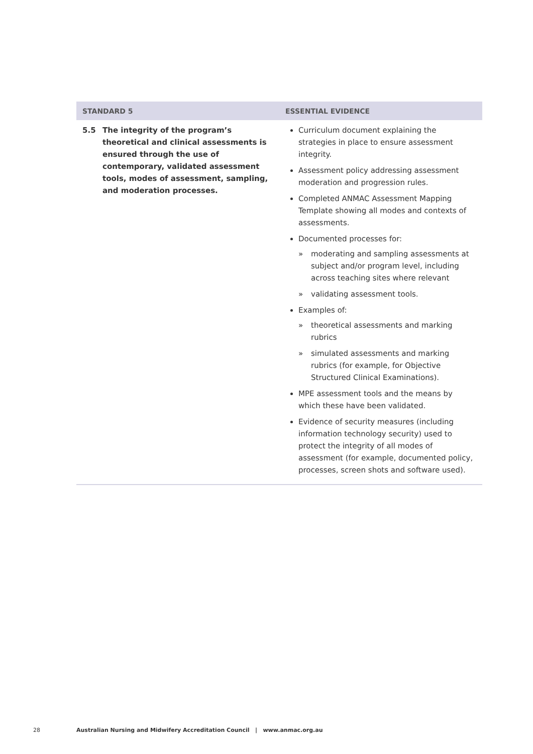| STANDARD 5 | ESSENTIAL EVIDENCE |
| --- | --- |
| 5.5 The integrity of the program’s theoretical and clinical assessments is ensured through the use of contemporary, validated assessment tools, modes of assessment, sampling, and moderation processes. | Curriculum document explaining the strategies in place to ensure assessment integrity. Assessment policy addressing assessment moderation and progression rules. Completed ANMAC Assessment Mapping Template showing all modes and contexts of assessments. Documented processes for: » moderating and sampling assessments at subject and/or program level, including across teaching sites where relevant » validating assessment tools. Examples of: » theoretical assessments and marking rubrics » simulated assessments and marking rubrics (for example, for Objective Structured Clinical Examinations). MPE assessment tools and the means by which these have been validated. Evidence of security measures (including information technology security) used to protect the integrity of all modes of assessment (for example, documented policy, processes, screen shots and software used). |
28 Australian Nursing and Midwifery Accreditation Council | www.anmac.org.au